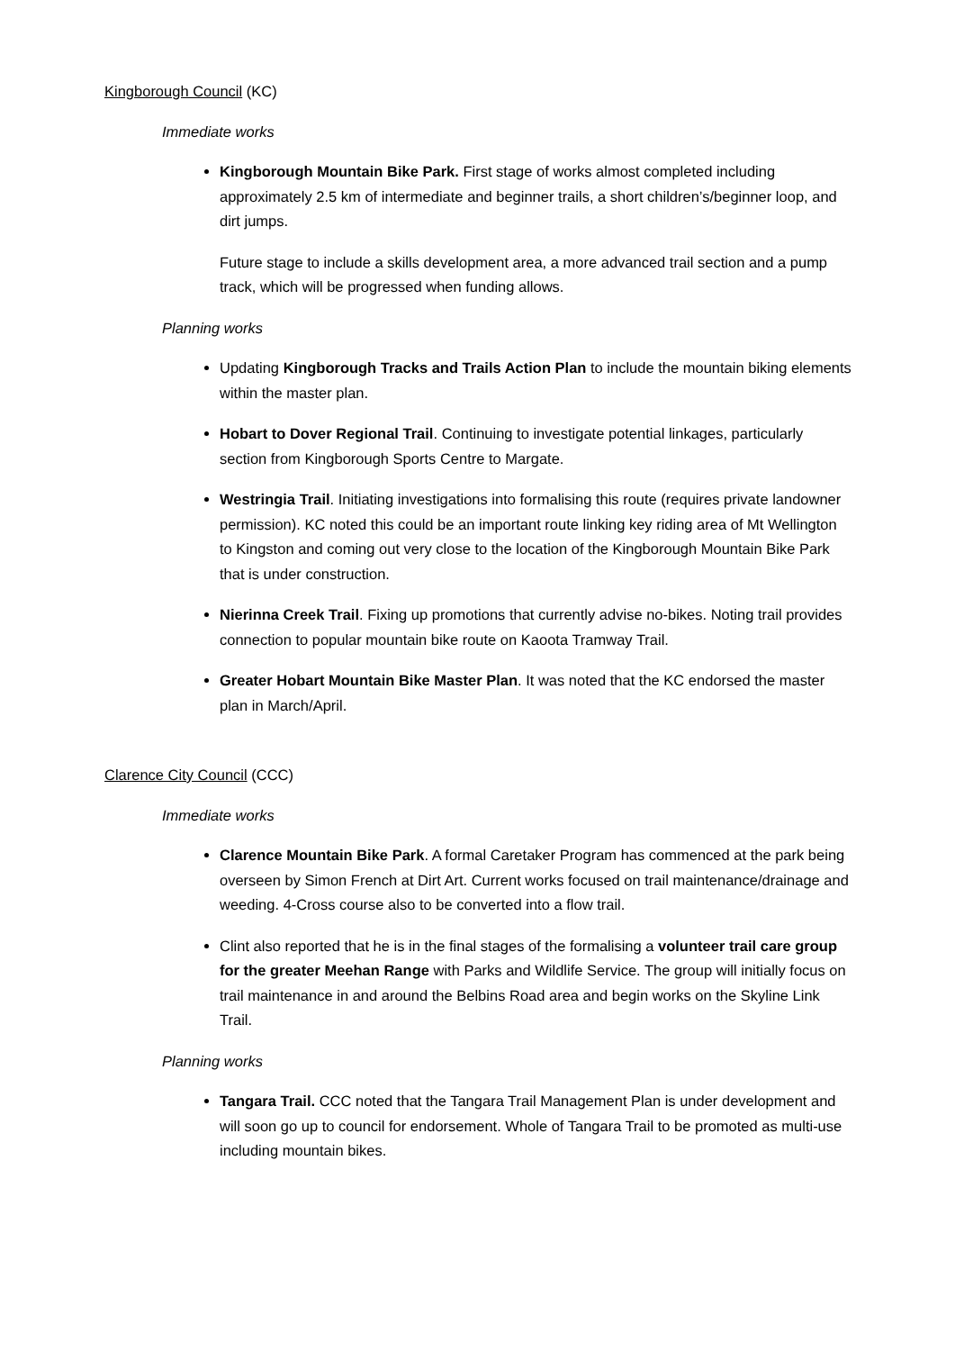Kingborough Council (KC)
Immediate works
Kingborough Mountain Bike Park. First stage of works almost completed including approximately 2.5 km of intermediate and beginner trails, a short children’s/beginner loop, and dirt jumps.
Future stage to include a skills development area, a more advanced trail section and a pump track, which will be progressed when funding allows.
Planning works
Updating Kingborough Tracks and Trails Action Plan to include the mountain biking elements within the master plan.
Hobart to Dover Regional Trail. Continuing to investigate potential linkages, particularly section from Kingborough Sports Centre to Margate.
Westringia Trail. Initiating investigations into formalising this route (requires private landowner permission). KC noted this could be an important route linking key riding area of Mt Wellington to Kingston and coming out very close to the location of the Kingborough Mountain Bike Park that is under construction.
Nierinna Creek Trail. Fixing up promotions that currently advise no-bikes. Noting trail provides connection to popular mountain bike route on Kaoota Tramway Trail.
Greater Hobart Mountain Bike Master Plan. It was noted that the KC endorsed the master plan in March/April.
Clarence City Council (CCC)
Immediate works
Clarence Mountain Bike Park. A formal Caretaker Program has commenced at the park being overseen by Simon French at Dirt Art. Current works focused on trail maintenance/drainage and weeding. 4-Cross course also to be converted into a flow trail.
Clint also reported that he is in the final stages of the formalising a volunteer trail care group for the greater Meehan Range with Parks and Wildlife Service. The group will initially focus on trail maintenance in and around the Belbins Road area and begin works on the Skyline Link Trail.
Planning works
Tangara Trail. CCC noted that the Tangara Trail Management Plan is under development and will soon go up to council for endorsement. Whole of Tangara Trail to be promoted as multi-use including mountain bikes.